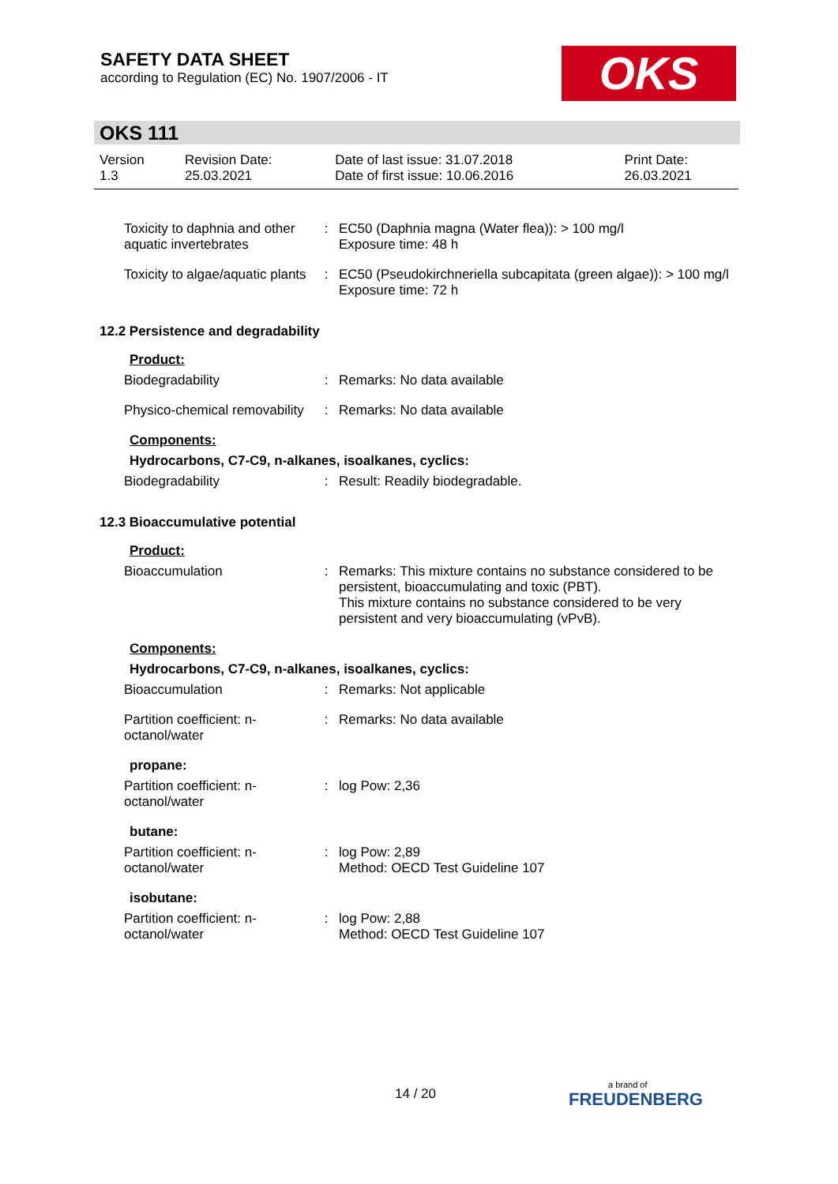SAFETY DATA SHEET
according to Regulation (EC) No. 1907/2006 - IT
OKS
OKS 111
| Version 1.3 | Revision Date: 25.03.2021 | Date of last issue: 31.07.2018 Date of first issue: 10.06.2016 | Print Date: 26.03.2021 |
| Toxicity to daphnia and other aquatic invertebrates | : | EC50 (Daphnia magna (Water flea)): > 100 mg/l Exposure time: 48 h |
| Toxicity to algae/aquatic plants | : | EC50 (Pseudokirchneriella subcapitata (green algae)): > 100 mg/l Exposure time: 72 h |
12.2 Persistence and degradability
Product:
| Biodegradability | : | Remarks: No data available |
| Physico-chemical removability | : | Remarks: No data available |
Components:
Hydrocarbons, C7-C9, n-alkanes, isoalkanes, cyclics:
| Biodegradability | : | Result: Readily biodegradable. |
12.3 Bioaccumulative potential
Product:
| Bioaccumulation | : | Remarks: This mixture contains no substance considered to be persistent, bioaccumulating and toxic (PBT). This mixture contains no substance considered to be very persistent and very bioaccumulating (vPvB). |
Components:
Hydrocarbons, C7-C9, n-alkanes, isoalkanes, cyclics:
| Bioaccumulation | : | Remarks: Not applicable |
| Partition coefficient: n-octanol/water | : | Remarks: No data available |
propane:
| Partition coefficient: n-octanol/water | : | log Pow: 2,36 |
butane:
| Partition coefficient: n-octanol/water | : | log Pow: 2,89 Method: OECD Test Guideline 107 |
isobutane:
| Partition coefficient: n-octanol/water | : | log Pow: 2,88 Method: OECD Test Guideline 107 |
14 / 20 a brand of
FREUDENBERG